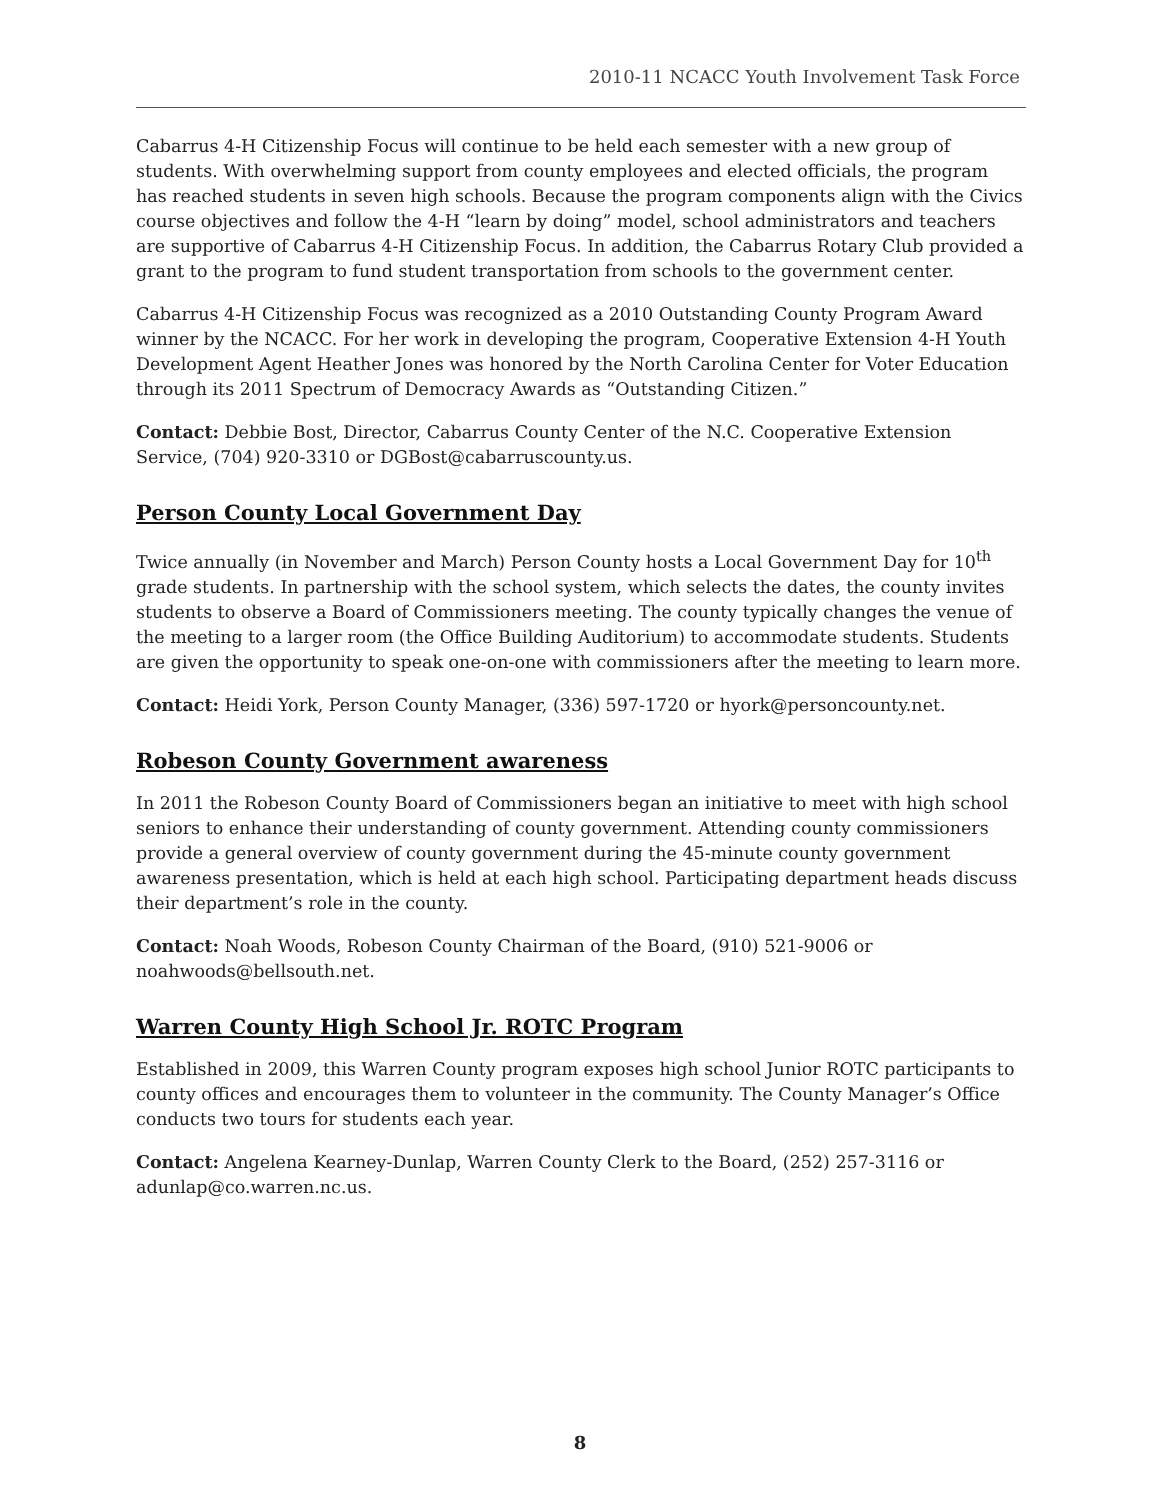2010-11 NCACC Youth Involvement Task Force
Cabarrus 4-H Citizenship Focus will continue to be held each semester with a new group of students. With overwhelming support from county employees and elected officials, the program has reached students in seven high schools. Because the program components align with the Civics course objectives and follow the 4-H “learn by doing” model, school administrators and teachers are supportive of Cabarrus 4-H Citizenship Focus. In addition, the Cabarrus Rotary Club provided a grant to the program to fund student transportation from schools to the government center.
Cabarrus 4-H Citizenship Focus was recognized as a 2010 Outstanding County Program Award winner by the NCACC. For her work in developing the program, Cooperative Extension 4-H Youth Development Agent Heather Jones was honored by the North Carolina Center for Voter Education through its 2011 Spectrum of Democracy Awards as “Outstanding Citizen.”
Contact: Debbie Bost, Director, Cabarrus County Center of the N.C. Cooperative Extension Service, (704) 920-3310 or DGBost@cabarruscounty.us.
Person County Local Government Day
Twice annually (in November and March) Person County hosts a Local Government Day for 10<sup>th</sup> grade students. In partnership with the school system, which selects the dates, the county invites students to observe a Board of Commissioners meeting. The county typically changes the venue of the meeting to a larger room (the Office Building Auditorium) to accommodate students. Students are given the opportunity to speak one-on-one with commissioners after the meeting to learn more.
Contact: Heidi York, Person County Manager, (336) 597-1720 or hyork@personcounty.net.
Robeson County Government awareness
In 2011 the Robeson County Board of Commissioners began an initiative to meet with high school seniors to enhance their understanding of county government. Attending county commissioners provide a general overview of county government during the 45-minute county government awareness presentation, which is held at each high school. Participating department heads discuss their department’s role in the county.
Contact: Noah Woods, Robeson County Chairman of the Board, (910) 521-9006 or noahwoods@bellsouth.net.
Warren County High School Jr. ROTC Program
Established in 2009, this Warren County program exposes high school Junior ROTC participants to county offices and encourages them to volunteer in the community. The County Manager’s Office conducts two tours for students each year.
Contact: Angelena Kearney-Dunlap, Warren County Clerk to the Board, (252) 257-3116 or adunlap@co.warren.nc.us.
8